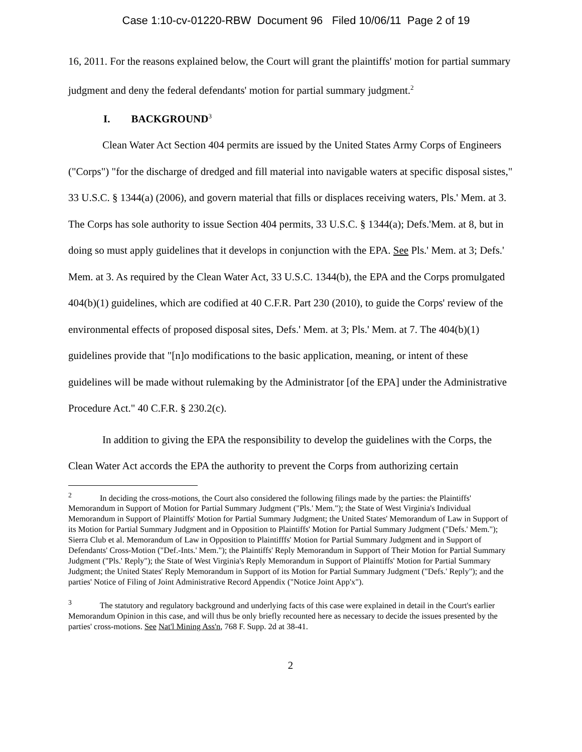Case 1:10-cv-01220-RBW Document 96 Filed 10/06/11 Page 2 of 19
16, 2011. For the reasons explained below, the Court will grant the plaintiffs' motion for partial summary judgment and deny the federal defendants' motion for partial summary judgment.<sup>2</sup>
I. BACKGROUND<sup>3</sup>
Clean Water Act Section 404 permits are issued by the United States Army Corps of Engineers ("Corps") "for the discharge of dredged and fill material into navigable waters at specific disposal sistes," 33 U.S.C. § 1344(a) (2006), and govern material that fills or displaces receiving waters, Pls.' Mem. at 3. The Corps has sole authority to issue Section 404 permits, 33 U.S.C. § 1344(a); Defs.'Mem. at 8, but in doing so must apply guidelines that it develops in conjunction with the EPA. See Pls.' Mem. at 3; Defs.' Mem. at 3. As required by the Clean Water Act, 33 U.S.C. 1344(b), the EPA and the Corps promulgated 404(b)(1) guidelines, which are codified at 40 C.F.R. Part 230 (2010), to guide the Corps' review of the environmental effects of proposed disposal sites, Defs.' Mem. at 3; Pls.' Mem. at 7. The 404(b)(1) guidelines provide that "[n]o modifications to the basic application, meaning, or intent of these guidelines will be made without rulemaking by the Administrator [of the EPA] under the Administrative Procedure Act." 40 C.F.R. § 230.2(c).
In addition to giving the EPA the responsibility to develop the guidelines with the Corps, the Clean Water Act accords the EPA the authority to prevent the Corps from authorizing certain
<sup>2</sup> In deciding the cross-motions, the Court also considered the following filings made by the parties: the Plaintiffs' Memorandum in Support of Motion for Partial Summary Judgment ("Pls.' Mem."); the State of West Virginia's Individual Memorandum in Support of Plaintiffs' Motion for Partial Summary Judgment; the United States' Memorandum of Law in Support of its Motion for Partial Summary Judgment and in Opposition to Plaintiffs' Motion for Partial Summary Judgment ("Defs.' Mem."); Sierra Club et al. Memorandum of Law in Opposition to Plaintifffs' Motion for Partial Summary Judgment and in Support of Defendants' Cross-Motion ("Def.-Ints.' Mem."); the Plaintiffs' Reply Memorandum in Support of Their Motion for Partial Summary Judgment ("Pls.' Reply"); the State of West Virginia's Reply Memorandum in Support of Plaintiffs' Motion for Partial Summary Judgment; the United States' Reply Memorandum in Support of its Motion for Partial Summary Judgment ("Defs.' Reply"); and the parties' Notice of Filing of Joint Administrative Record Appendix ("Notice Joint App'x").
<sup>3</sup> The statutory and regulatory background and underlying facts of this case were explained in detail in the Court's earlier Memorandum Opinion in this case, and will thus be only briefly recounted here as necessary to decide the issues presented by the parties' cross-motions. See Nat'l Mining Ass'n, 768 F. Supp. 2d at 38-41.
2